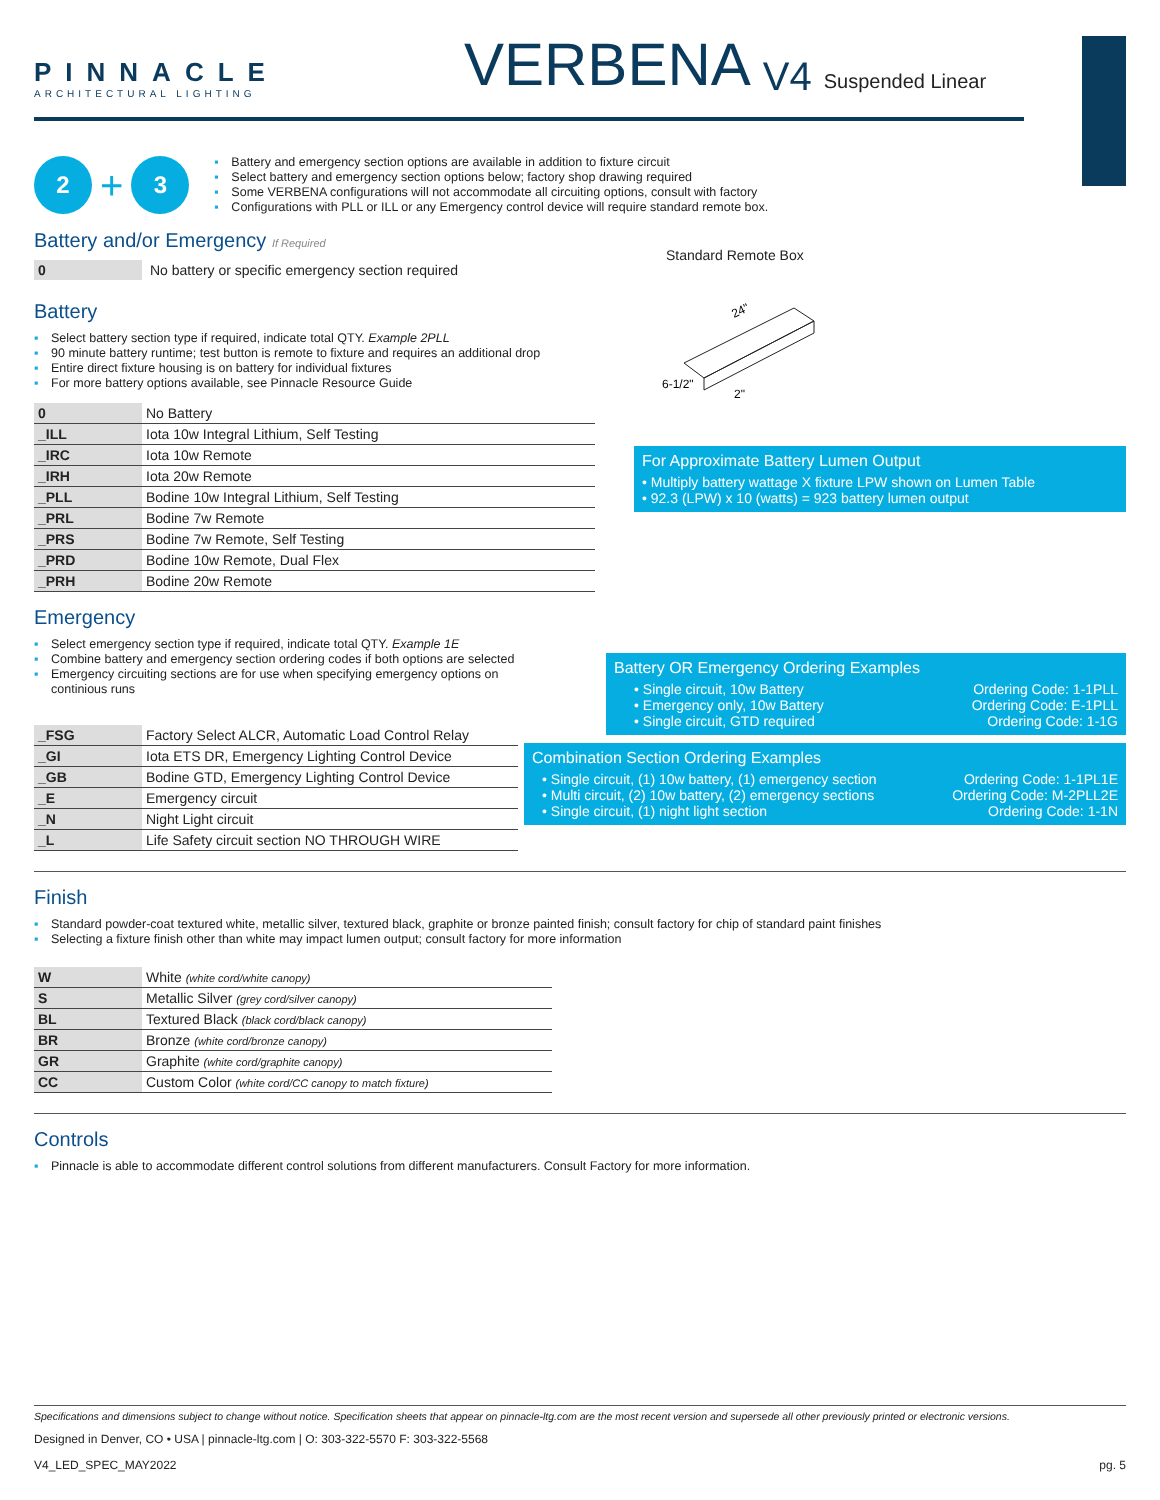PINNACLE
ARCHITECTURAL LIGHTING
VERBENA
V4
Suspended Linear
2
+
3
▪ Battery and emergency section options are available in addition to fixture circuit
▪ Select battery and emergency section options below; factory shop drawing required
▪ Some VERBENA configurations will not accommodate all circuiting options, consult with factory
▪ Configurations with PLL or ILL or any Emergency control device will require standard remote box.
Battery and/or Emergency If Required
| 0 | No battery or specific emergency section required |
Battery
▪ Select battery section type if required, indicate total QTY. Example 2PLL
▪ 90 minute battery runtime; test button is remote to fixture and requires an additional drop
▪ Entire direct fixture housing is on battery for individual fixtures
▪ For more battery options available, see Pinnacle Resource Guide
| 0 | No Battery |
| _ILL | Iota 10w Integral Lithium, Self Testing |
| _IRC | Iota 10w Remote |
| _IRH | Iota 20w Remote |
| _PLL | Bodine 10w Integral Lithium, Self Testing |
| _PRL | Bodine 7w Remote |
| _PRS | Bodine 7w Remote, Self Testing |
| _PRD | Bodine 10w Remote, Dual Flex |
| _PRH | Bodine 20w Remote |
Standard Remote Box
24"
2"
6-1/2"
For Approximate Battery Lumen Output
• Multiply battery wattage X fixture LPW shown on Lumen Table
• 92.3 (LPW) x 10 (watts) = 923 battery lumen output
Emergency
▪ Select emergency section type if required, indicate total QTY. Example 1E
▪ Combine battery and emergency section ordering codes if both options are selected
▪ Emergency circuiting sections are for use when specifying emergency options on continious runs
| _FSG | Factory Select ALCR, Automatic Load Control Relay |
| _GI | Iota ETS DR, Emergency Lighting Control Device |
| _GB | Bodine GTD, Emergency Lighting Control Device |
| _E | Emergency circuit |
| _N | Night Light circuit |
| _L | Life Safety circuit section NO THROUGH WIRE |
Battery OR Emergency Ordering Examples
• Single circuit, 10w Battery Ordering Code: 1-1PLL
• Emergency only, 10w Battery Ordering Code: E-1PLL
• Single circuit, GTD required Ordering Code: 1-1G
Combination Section Ordering Examples
• Single circuit, (1) 10w battery, (1) emergency section Ordering Code: 1-1PL1E
• Multi circuit, (2) 10w battery, (2) emergency sections Ordering Code: M-2PLL2E
• Single circuit, (1) night light section Ordering Code: 1-1N
Finish
▪ Standard powder-coat textured white, metallic silver, textured black, graphite or bronze painted finish; consult factory for chip of standard paint finishes
▪ Selecting a fixture finish other than white may impact lumen output; consult factory for more information
| W | White (white cord/white canopy) |
| S | Metallic Silver (grey cord/silver canopy) |
| BL | Textured Black (black cord/black canopy) |
| BR | Bronze (white cord/bronze canopy) |
| GR | Graphite (white cord/graphite canopy) |
| CC | Custom Color (white cord/CC canopy to match fixture) |
Controls
▪ Pinnacle is able to accommodate different control solutions from different manufacturers. Consult Factory for more information.
Specifications and dimensions subject to change without notice. Specification sheets that appear on pinnacle-ltg.com are the most recent version and supersede all other previously printed or electronic versions.
Designed in Denver, CO • USA | pinnacle-ltg.com | O: 303-322-5570 F: 303-322-5568
V4_LED_SPEC_MAY2022 pg. 5